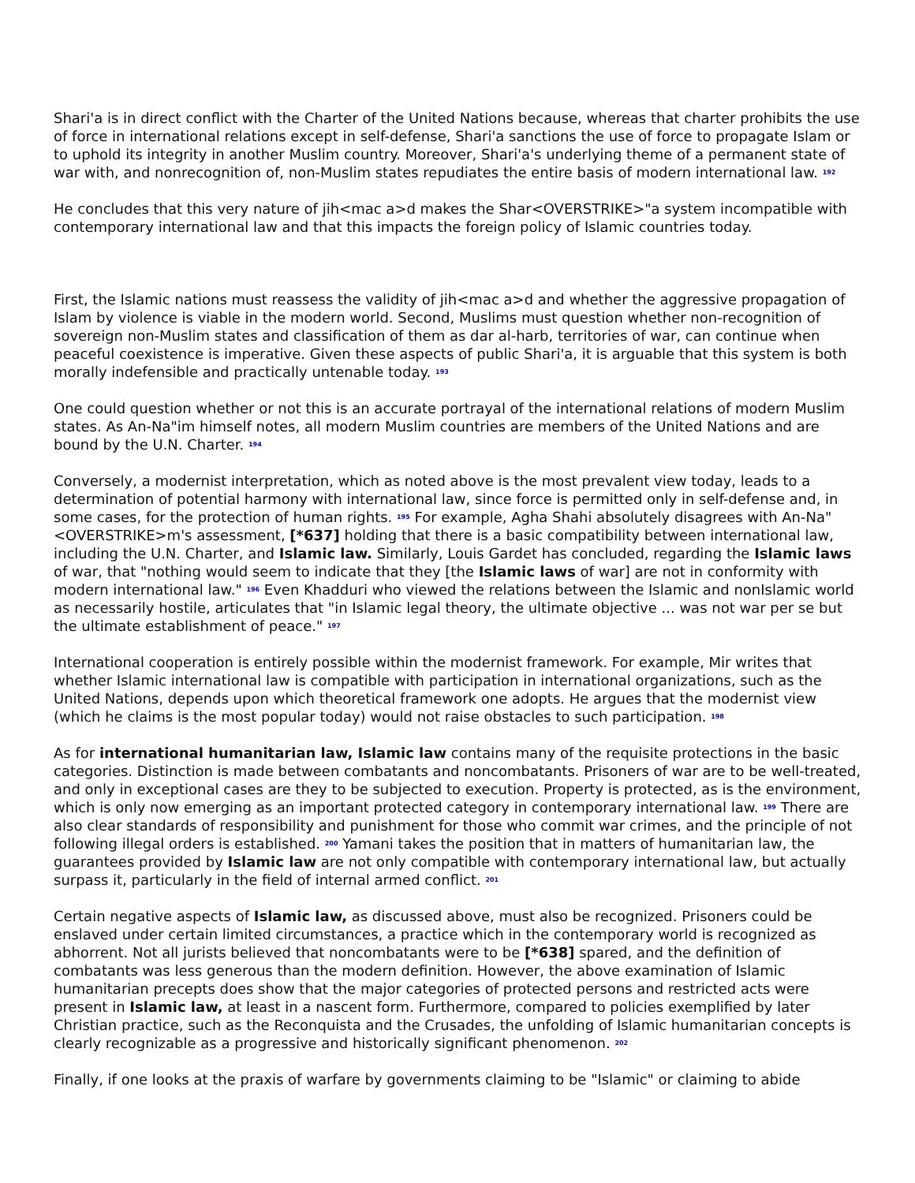Shari'a is in direct conflict with the Charter of the United Nations because, whereas that charter prohibits the use of force in international relations except in self-defense, Shari'a sanctions the use of force to propagate Islam or to uphold its integrity in another Muslim country. Moreover, Shari'a's underlying theme of a permanent state of war with, and nonrecognition of, non-Muslim states repudiates the entire basis of modern international law. <sup>192</sup>
He concludes that this very nature of jih<mac a>d makes the Shar<OVERSTRIKE>"a system incompatible with contemporary international law and that this impacts the foreign policy of Islamic countries today.
First, the Islamic nations must reassess the validity of jih<mac a>d and whether the aggressive propagation of Islam by violence is viable in the modern world. Second, Muslims must question whether non-recognition of sovereign non-Muslim states and classification of them as dar al-harb, territories of war, can continue when peaceful coexistence is imperative. Given these aspects of public Shari'a, it is arguable that this system is both morally indefensible and practically untenable today. <sup>193</sup>
One could question whether or not this is an accurate portrayal of the international relations of modern Muslim states. As An-Na"im himself notes, all modern Muslim countries are members of the United Nations and are bound by the U.N. Charter. <sup>194</sup>
Conversely, a modernist interpretation, which as noted above is the most prevalent view today, leads to a determination of potential harmony with international law, since force is permitted only in self-defense and, in some cases, for the protection of human rights. <sup>195</sup> For example, Agha Shahi absolutely disagrees with An-Na"<OVERSTRIKE>m's assessment, [*637] holding that there is a basic compatibility between international law, including the U.N. Charter, and Islamic law. Similarly, Louis Gardet has concluded, regarding the Islamic laws of war, that "nothing would seem to indicate that they [the Islamic laws of war] are not in conformity with modern international law." <sup>196</sup> Even Khadduri who viewed the relations between the Islamic and nonIslamic world as necessarily hostile, articulates that "in Islamic legal theory, the ultimate objective ... was not war per se but the ultimate establishment of peace." <sup>197</sup>
International cooperation is entirely possible within the modernist framework. For example, Mir writes that whether Islamic international law is compatible with participation in international organizations, such as the United Nations, depends upon which theoretical framework one adopts. He argues that the modernist view (which he claims is the most popular today) would not raise obstacles to such participation. <sup>198</sup>
As for international humanitarian law, Islamic law contains many of the requisite protections in the basic categories. Distinction is made between combatants and noncombatants. Prisoners of war are to be well-treated, and only in exceptional cases are they to be subjected to execution. Property is protected, as is the environment, which is only now emerging as an important protected category in contemporary international law. <sup>199</sup> There are also clear standards of responsibility and punishment for those who commit war crimes, and the principle of not following illegal orders is established. <sup>200</sup> Yamani takes the position that in matters of humanitarian law, the guarantees provided by Islamic law are not only compatible with contemporary international law, but actually surpass it, particularly in the field of internal armed conflict. <sup>201</sup>
Certain negative aspects of Islamic law, as discussed above, must also be recognized. Prisoners could be enslaved under certain limited circumstances, a practice which in the contemporary world is recognized as abhorrent. Not all jurists believed that noncombatants were to be [*638] spared, and the definition of combatants was less generous than the modern definition. However, the above examination of Islamic humanitarian precepts does show that the major categories of protected persons and restricted acts were present in Islamic law, at least in a nascent form. Furthermore, compared to policies exemplified by later Christian practice, such as the Reconquista and the Crusades, the unfolding of Islamic humanitarian concepts is clearly recognizable as a progressive and historically significant phenomenon. <sup>202</sup>
Finally, if one looks at the praxis of warfare by governments claiming to be "Islamic" or claiming to abide